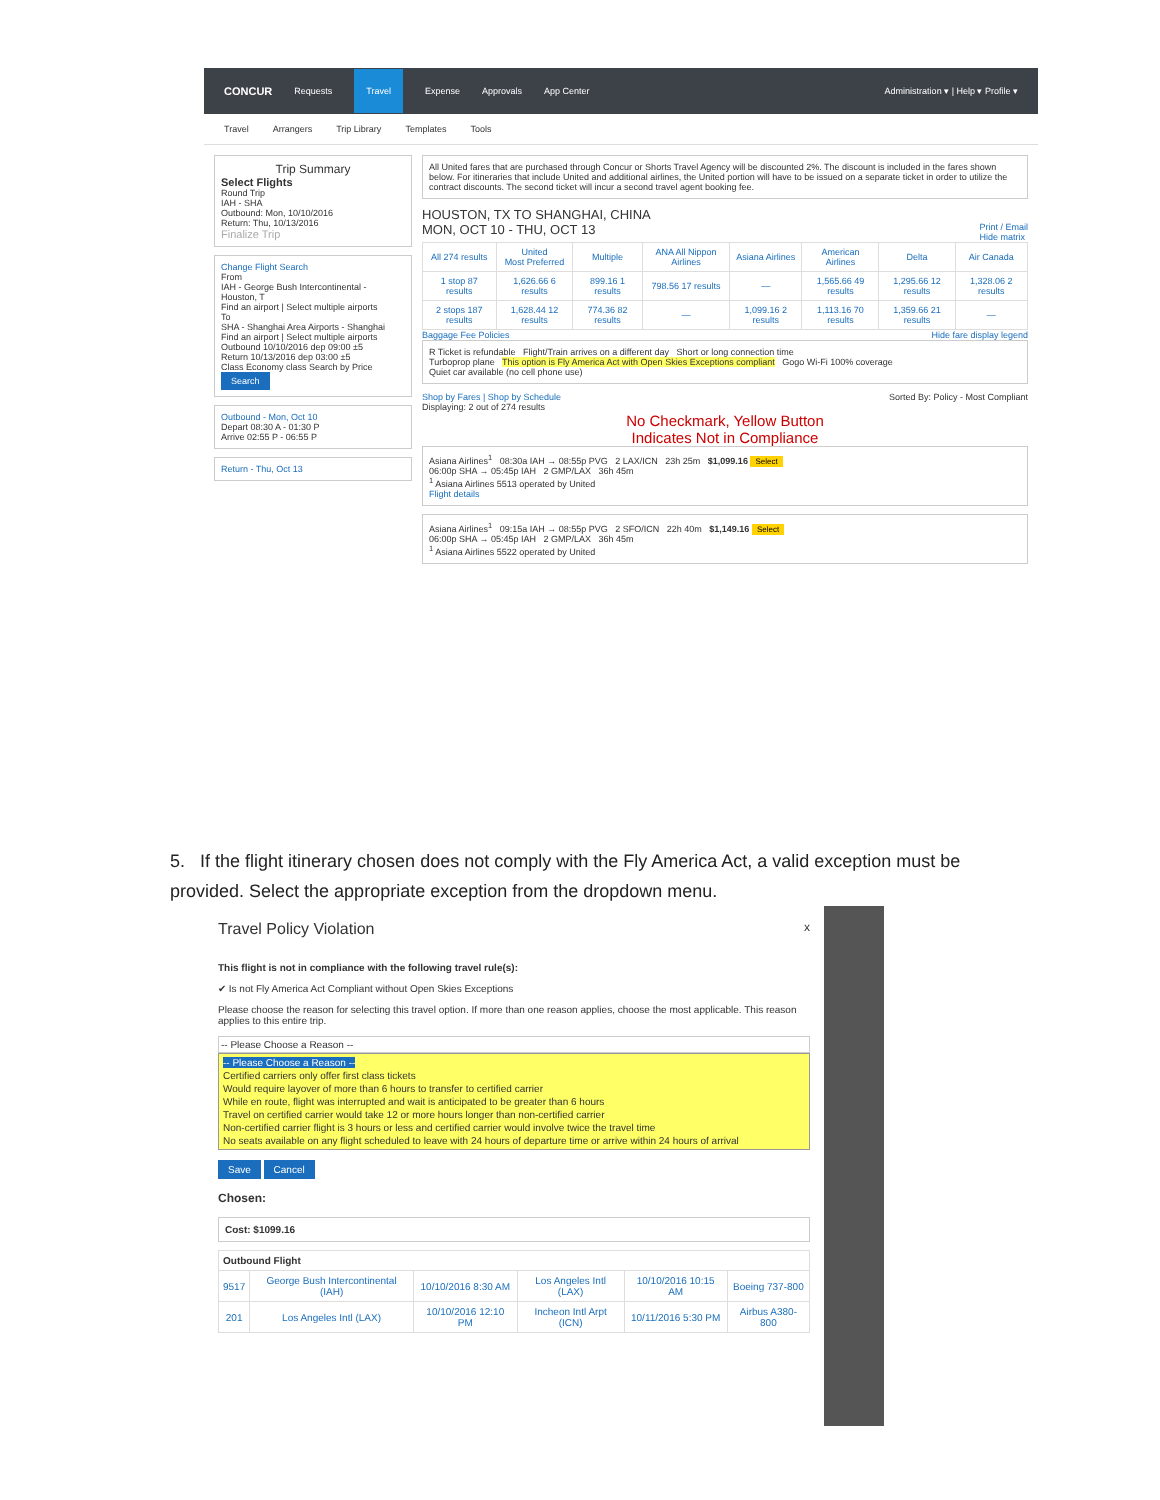CONCUR Requests Travel Expense Approvals App Center Administration ▾ | Help ▾ Profile ▾
Travel Arrangers Trip Library Templates Tools
Trip Summary
Select Flights
Round Trip
IAH - SHA
Outbound: Mon, 10/10/2016
Return: Thu, 10/13/2016
Finalize Trip
Change Flight Search
From
IAH - George Bush Intercontinental - Houston, T
Find an airport | Select multiple airports
To
SHA - Shanghai Area Airports - Shanghai
Find an airport | Select multiple airports
Outbound 10/10/2016 dep 09:00 ±5
Return 10/13/2016 dep 03:00 ±5
Class Economy class Search by Price
Search
Outbound - Mon, Oct 10
Depart 08:30 A - 01:30 P
Arrive 02:55 P - 06:55 P
Return - Thu, Oct 13
All United fares that are purchased through Concur or Shorts Travel Agency will be discounted 2%. The discount is included in the fares shown below. For itineraries that include United and additional airlines, the United portion will have to be issued on a separate ticket in order to utilize the contract discounts. The second ticket will incur a second travel agent booking fee.
HOUSTON, TX TO SHANGHAI, CHINA
MON, OCT 10 - THU, OCT 13 Print / Email
Hide matrix
| All 274 results | United Most Preferred | Multiple | ANA All Nippon Airlines | Asiana Airlines | American Airlines | Delta | Air Canada |
| --- | --- | --- | --- | --- | --- | --- | --- |
| 1 stop 87 results | 1,626.66 6 results | 899.16 1 results | 798.56 17 results | — | 1,565.66 49 results | 1,295.66 12 results | 1,328.06 2 results |
| 2 stops 187 results | 1,628.44 12 results | 774.36 82 results | — | 1,099.16 2 results | 1,113.16 70 results | 1,359.66 21 results | — |
Baggage Fee Policies Hide fare display legend
R Ticket is refundable Flight/Train arrives on a different day Short or long connection time
Turboprop plane This option is Fly America Act with Open Skies Exceptions compliant Gogo Wi-Fi 100% coverage
Quiet car available (no cell phone use)
Shop by Fares | Shop by Schedule Sorted By: Policy - Most Compliant
Displaying: 2 out of 274 results
No Checkmark, Yellow Button
Indicates Not in Compliance
Asiana Airlines<sup>1</sup> 08:30a IAH → 08:55p PVG 2 LAX/ICN 23h 25m $1,099.16 Select
06:00p SHA → 05:45p IAH 2 GMP/LAX 36h 45m
<sup>1</sup> Asiana Airlines 5513 operated by United
Flight details
Asiana Airlines<sup>1</sup> 09:15a IAH → 08:55p PVG 2 SFO/ICN 22h 40m $1,149.16 Select
06:00p SHA → 05:45p IAH 2 GMP/LAX 36h 45m
<sup>1</sup> Asiana Airlines 5522 operated by United
5. If the flight itinerary chosen does not comply with the Fly America Act, a valid exception must be provided. Select the appropriate exception from the dropdown menu.
Travel Policy Violation x
This flight is not in compliance with the following travel rule(s):
✔ Is not Fly America Act Compliant without Open Skies Exceptions
Please choose the reason for selecting this travel option. If more than one reason applies, choose the most applicable. This reason applies to this entire trip.
-- Please Choose a Reason --
-- Please Choose a Reason --
Certified carriers only offer first class tickets
Would require layover of more than 6 hours to transfer to certified carrier
While en route, flight was interrupted and wait is anticipated to be greater than 6 hours
Travel on certified carrier would take 12 or more hours longer than non-certified carrier
Non-certified carrier flight is 3 hours or less and certified carrier would involve twice the travel time
No seats available on any flight scheduled to leave with 24 hours of departure time or arrive within 24 hours of arrival
Save Cancel
Chosen:
Cost: $1099.16
| Outbound Flight | | | | | |
| --- | --- | --- | --- | --- | --- |
| 9517 | George Bush Intercontinental (IAH) | 10/10/2016 8:30 AM | Los Angeles Intl (LAX) | 10/10/2016 10:15 AM | Boeing 737-800 |
| 201 | Los Angeles Intl (LAX) | 10/10/2016 12:10 PM | Incheon Intl Arpt (ICN) | 10/11/2016 5:30 PM | Airbus A380-800 |